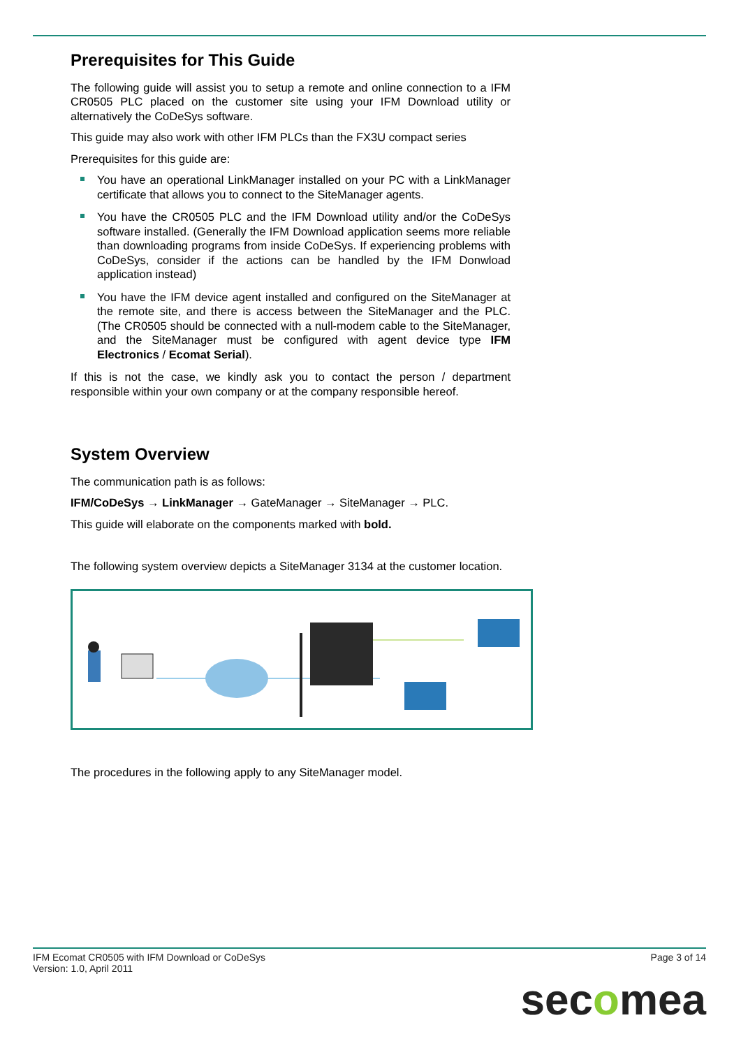Prerequisites for This Guide
The following guide will assist you to setup a remote and online connection to a IFM CR0505 PLC placed on the customer site using your IFM Download utility or alternatively the CoDeSys software.
This guide may also work with other IFM PLCs than the FX3U compact series
Prerequisites for this guide are:
You have an operational LinkManager installed on your PC with a LinkManager certificate that allows you to connect to the SiteManager agents.
You have the CR0505 PLC and the IFM Download utility and/or the CoDeSys software installed. (Generally the IFM Download application seems more reliable than downloading programs from inside CoDeSys. If experiencing problems with CoDeSys, consider if the actions can be handled by the IFM Donwload application instead)
You have the IFM device agent installed and configured on the SiteManager at the remote site, and there is access between the SiteManager and the PLC. (The CR0505 should be connected with a null-modem cable to the SiteManager, and the SiteManager must be configured with agent device type IFM Electronics / Ecomat Serial).
If this is not the case, we kindly ask you to contact the person / department responsible within your own company or at the company responsible hereof.
System Overview
The communication path is as follows:
IFM/CoDeSys → LinkManager → GateManager → SiteManager → PLC.
This guide will elaborate on the components marked with bold.
The following system overview depicts a SiteManager 3134 at the customer location.
The procedures in the following apply to any SiteManager model.
IFM Ecomat CR0505 with IFM Download or CoDeSys
Version: 1.0, April 2011
Page 3 of 14
secomea